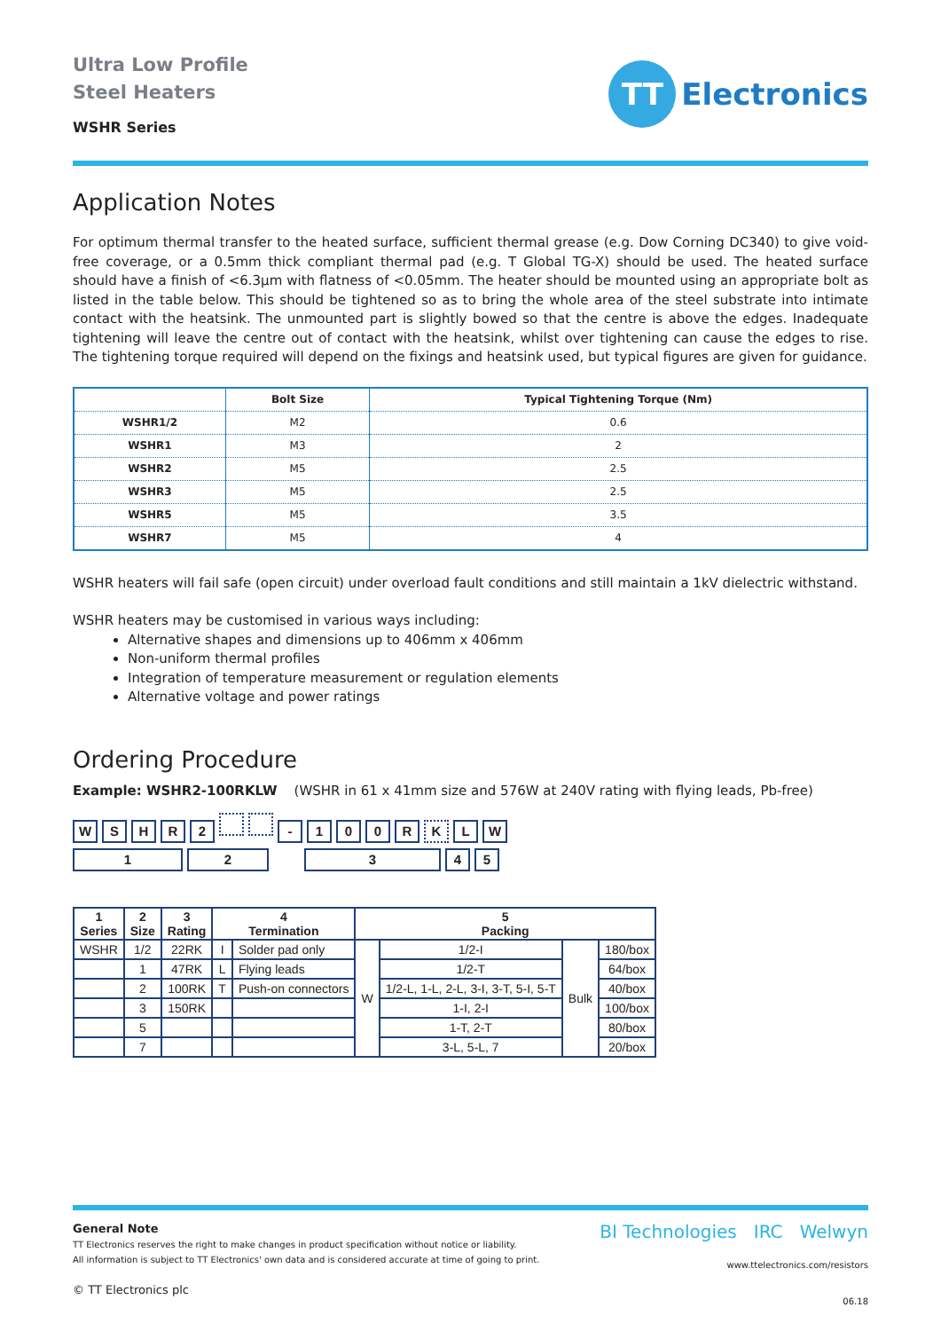Ultra Low Profile
Steel Heaters
WSHR Series
TT
Electronics
Application Notes
For optimum thermal transfer to the heated surface, sufficient thermal grease (e.g. Dow Corning DC340) to give void-free coverage, or a 0.5mm thick compliant thermal pad (e.g. T Global TG-X) should be used. The heated surface should have a finish of <6.3µm with flatness of <0.05mm. The heater should be mounted using an appropriate bolt as listed in the table below. This should be tightened so as to bring the whole area of the steel substrate into intimate contact with the heatsink. The unmounted part is slightly bowed so that the centre is above the edges. Inadequate tightening will leave the centre out of contact with the heatsink, whilst over tightening can cause the edges to rise. The tightening torque required will depend on the fixings and heatsink used, but typical figures are given for guidance.
| | Bolt Size | Typical Tightening Torque (Nm) |
| --- | --- | --- |
| WSHR1/2 | M2 | 0.6 |
| WSHR1 | M3 | 2 |
| WSHR2 | M5 | 2.5 |
| WSHR3 | M5 | 2.5 |
| WSHR5 | M5 | 3.5 |
| WSHR7 | M5 | 4 |
WSHR heaters will fail safe (open circuit) under overload fault conditions and still maintain a 1kV dielectric withstand.
WSHR heaters may be customised in various ways including:
Alternative shapes and dimensions up to 406mm x 406mm
Non-uniform thermal profiles
Integration of temperature measurement or regulation elements
Alternative voltage and power ratings
Ordering Procedure
Example: WSHR2-100RKLW (WSHR in 61 x 41mm size and 576W at 240V rating with flying leads, Pb-free)
WSHR 2 - 100 R K L W
12345
| 1 Series | 2 Size | 3 Rating | 4 Termination | | 5 Packing | | | |
| --- | --- | --- | --- | --- | --- | --- | --- | --- |
| WSHR | 1/2 | 22RK | I | Solder pad only | W | 1/2-I | Bulk | 180/box |
| | 1 | 47RK | L | Flying leads | | 1/2-T | | 64/box |
| | 2 | 100RK | T | Push-on connectors | | 1/2-L, 1-L, 2-L, 3-I, 3-T, 5-I, 5-T | | 40/box |
| | 3 | 150RK | | | | 1-I, 2-I | | 100/box |
| | 5 | | | | | 1-T, 2-T | | 80/box |
| | 7 | | | | | 3-L, 5-L, 7 | | 20/box |
General Note
TT Electronics reserves the right to make changes in product specification without notice or liability.
All information is subject to TT Electronics' own data and is considered accurate at time of going to print.
© TT Electronics plc
BI Technologies IRC Welwyn
www.ttelectronics.com/resistors
06.18